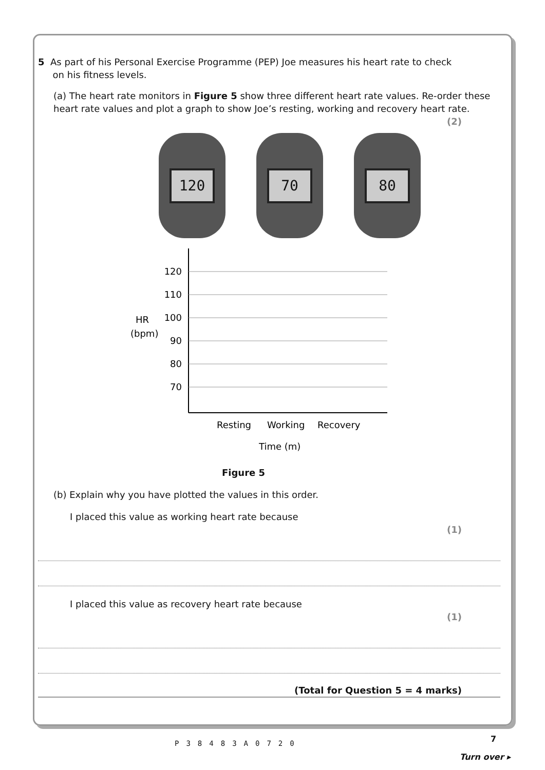5 As part of his Personal Exercise Programme (PEP) Joe measures his heart rate to check
on his fitness levels.
(a) The heart rate monitors in Figure 5 show three different heart rate values. Re-order these heart rate values and plot a graph to show Joe’s resting, working and recovery heart rate.
(2)
120 70 80
120
110
100
90
80
70
HR
(bpm)
Resting
Working
Recovery
Time (m)
Figure 5
(b) Explain why you have plotted the values in this order.
I placed this value as working heart rate because
(1)
I placed this value as recovery heart rate because
(1)
(Total for Question 5 = 4 marks)
P38483A0720 7
Turn over ▸